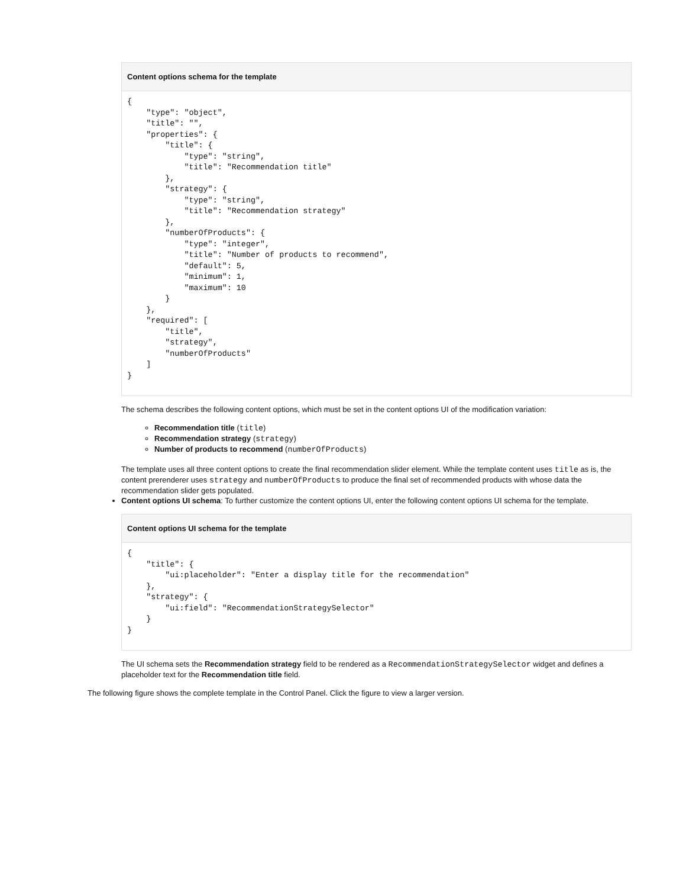Content options schema for the template
{
    "type": "object",
    "title": "",
    "properties": {
        "title": {
            "type": "string",
            "title": "Recommendation title"
        },
        "strategy": {
            "type": "string",
            "title": "Recommendation strategy"
        },
        "numberOfProducts": {
            "type": "integer",
            "title": "Number of products to recommend",
            "default": 5,
            "minimum": 1,
            "maximum": 10
        }
    },
    "required": [
        "title",
        "strategy",
        "numberOfProducts"
    ]
}
The schema describes the following content options, which must be set in the content options UI of the modification variation:
Recommendation title (title)
Recommendation strategy (strategy)
Number of products to recommend (numberOfProducts)
The template uses all three content options to create the final recommendation slider element. While the template content uses title as is, the content prerenderer uses strategy and numberOfProducts to produce the final set of recommended products with whose data the recommendation slider gets populated.
Content options UI schema: To further customize the content options UI, enter the following content options UI schema for the template.
Content options UI schema for the template
{
    "title": {
        "ui:placeholder": "Enter a display title for the recommendation"
    },
    "strategy": {
        "ui:field": "RecommendationStrategySelector"
    }
}
The UI schema sets the Recommendation strategy field to be rendered as a RecommendationStrategySelector widget and defines a placeholder text for the Recommendation title field.
The following figure shows the complete template in the Control Panel. Click the figure to view a larger version.